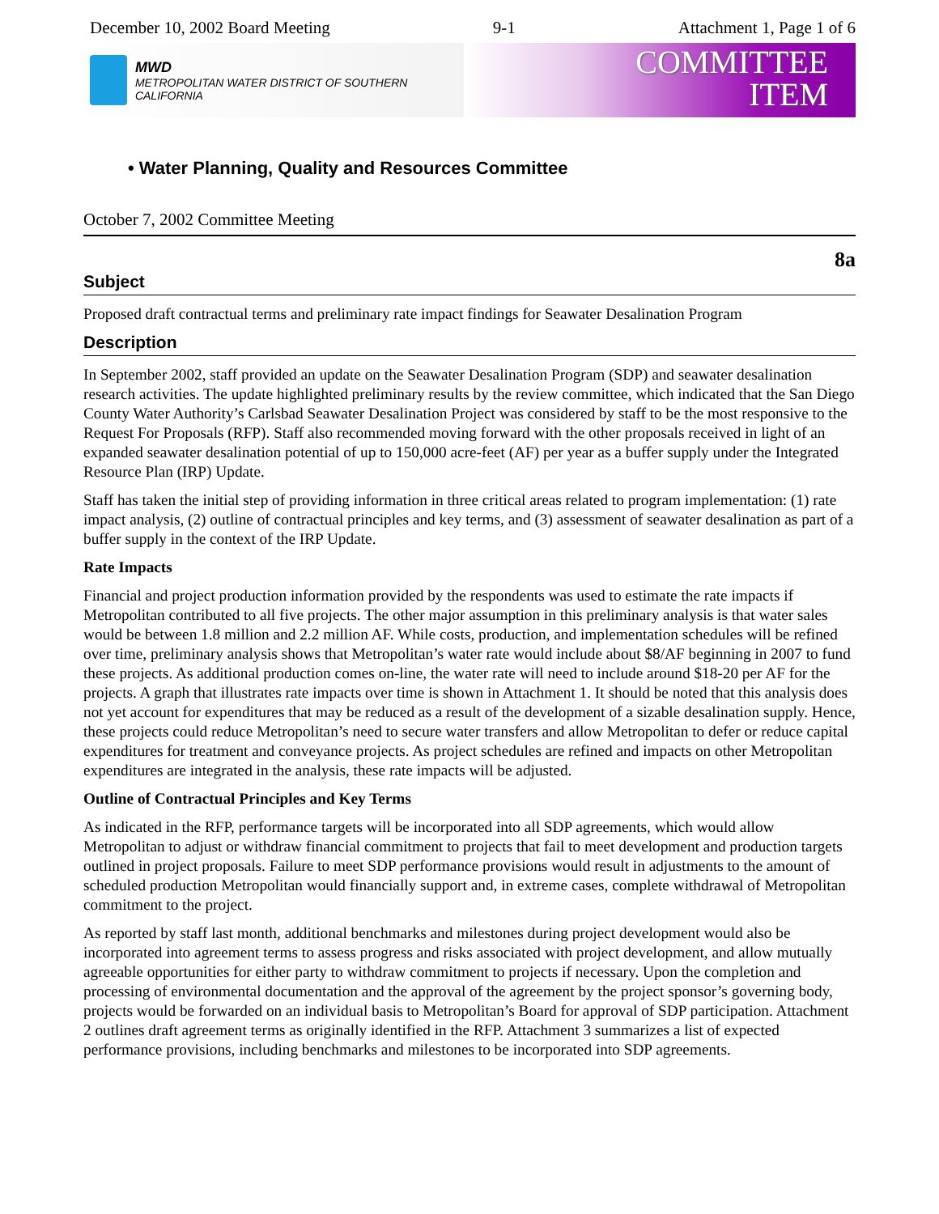December 10, 2002 Board Meeting 9-1 Attachment 1, Page 1 of 6
MWD
METROPOLITAN WATER DISTRICT OF SOUTHERN CALIFORNIA
COMMITTEE
ITEM
• Water Planning, Quality and Resources Committee
October 7, 2002 Committee Meeting
8a
Subject
Proposed draft contractual terms and preliminary rate impact findings for Seawater Desalination Program
Description
In September 2002, staff provided an update on the Seawater Desalination Program (SDP) and seawater desalination research activities. The update highlighted preliminary results by the review committee, which indicated that the San Diego County Water Authority’s Carlsbad Seawater Desalination Project was considered by staff to be the most responsive to the Request For Proposals (RFP). Staff also recommended moving forward with the other proposals received in light of an expanded seawater desalination potential of up to 150,000 acre-feet (AF) per year as a buffer supply under the Integrated Resource Plan (IRP) Update.
Staff has taken the initial step of providing information in three critical areas related to program implementation: (1) rate impact analysis, (2) outline of contractual principles and key terms, and (3) assessment of seawater desalination as part of a buffer supply in the context of the IRP Update.
Rate Impacts
Financial and project production information provided by the respondents was used to estimate the rate impacts if Metropolitan contributed to all five projects. The other major assumption in this preliminary analysis is that water sales would be between 1.8 million and 2.2 million AF. While costs, production, and implementation schedules will be refined over time, preliminary analysis shows that Metropolitan’s water rate would include about $8/AF beginning in 2007 to fund these projects. As additional production comes on-line, the water rate will need to include around $18-20 per AF for the projects. A graph that illustrates rate impacts over time is shown in Attachment 1. It should be noted that this analysis does not yet account for expenditures that may be reduced as a result of the development of a sizable desalination supply. Hence, these projects could reduce Metropolitan’s need to secure water transfers and allow Metropolitan to defer or reduce capital expenditures for treatment and conveyance projects. As project schedules are refined and impacts on other Metropolitan expenditures are integrated in the analysis, these rate impacts will be adjusted.
Outline of Contractual Principles and Key Terms
As indicated in the RFP, performance targets will be incorporated into all SDP agreements, which would allow Metropolitan to adjust or withdraw financial commitment to projects that fail to meet development and production targets outlined in project proposals. Failure to meet SDP performance provisions would result in adjustments to the amount of scheduled production Metropolitan would financially support and, in extreme cases, complete withdrawal of Metropolitan commitment to the project.
As reported by staff last month, additional benchmarks and milestones during project development would also be incorporated into agreement terms to assess progress and risks associated with project development, and allow mutually agreeable opportunities for either party to withdraw commitment to projects if necessary. Upon the completion and processing of environmental documentation and the approval of the agreement by the project sponsor’s governing body, projects would be forwarded on an individual basis to Metropolitan’s Board for approval of SDP participation. Attachment 2 outlines draft agreement terms as originally identified in the RFP. Attachment 3 summarizes a list of expected performance provisions, including benchmarks and milestones to be incorporated into SDP agreements.